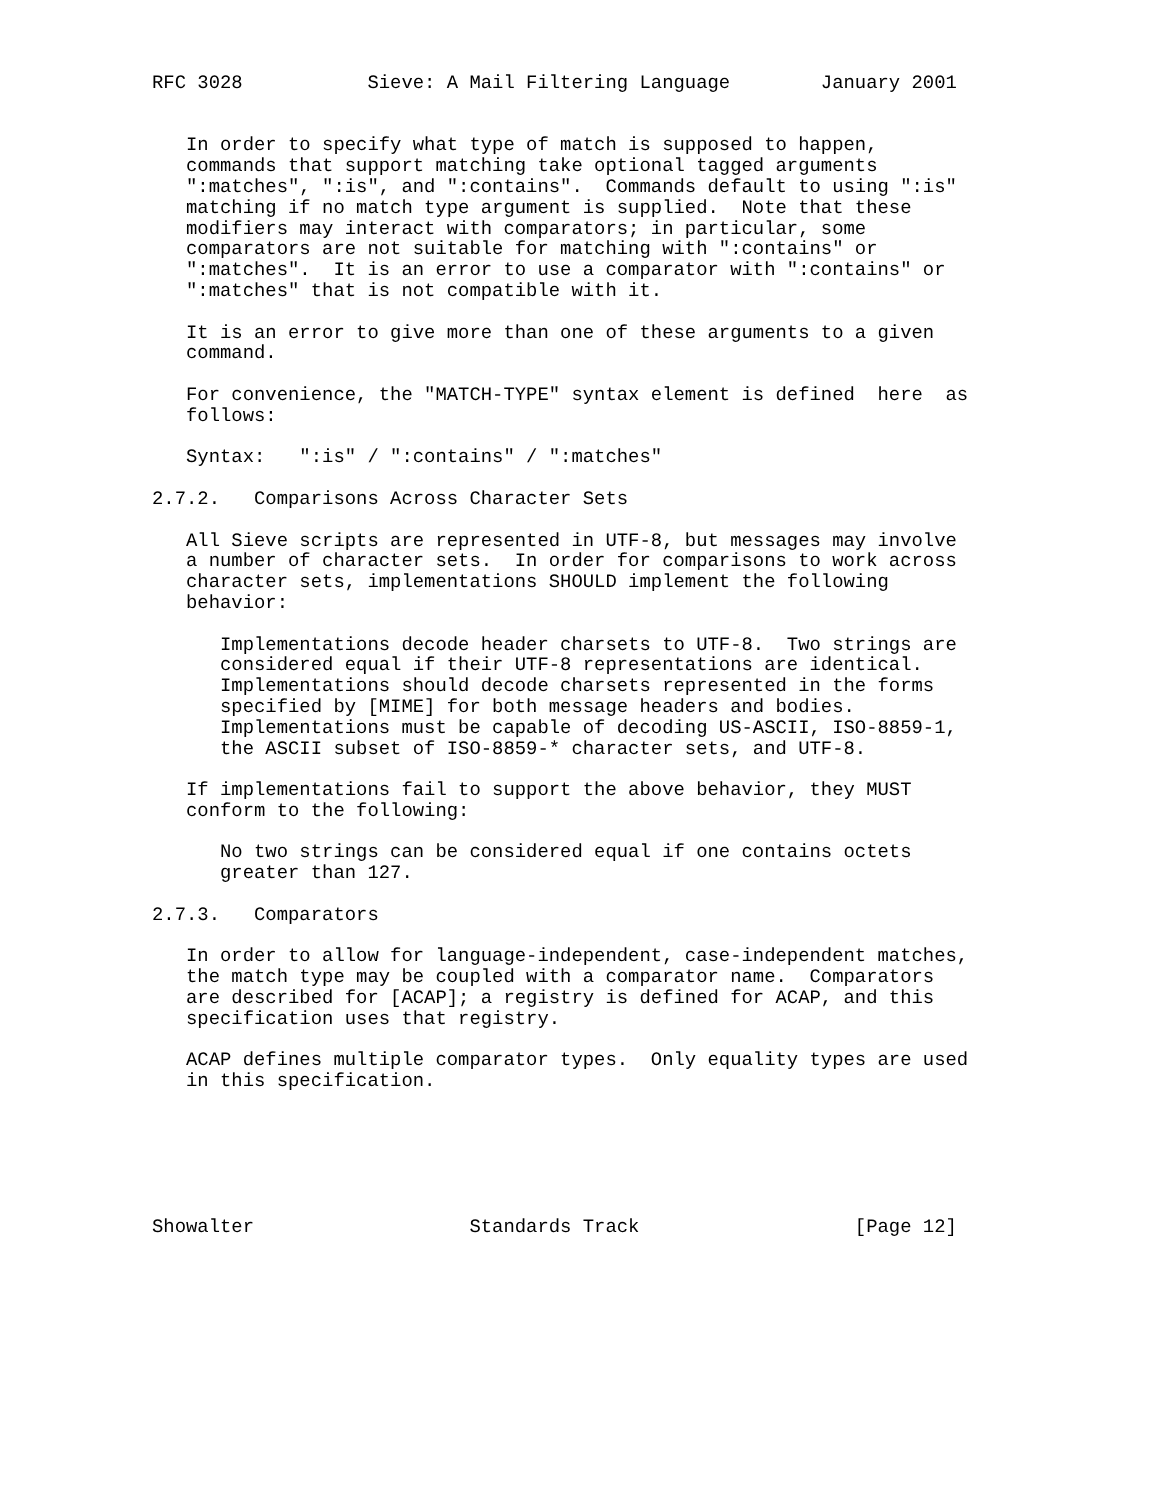RFC 3028           Sieve: A Mail Filtering Language        January 2001


   In order to specify what type of match is supposed to happen,
   commands that support matching take optional tagged arguments
   ":matches", ":is", and ":contains".  Commands default to using ":is"
   matching if no match type argument is supplied.  Note that these
   modifiers may interact with comparators; in particular, some
   comparators are not suitable for matching with ":contains" or
   ":matches".  It is an error to use a comparator with ":contains" or
   ":matches" that is not compatible with it.

   It is an error to give more than one of these arguments to a given
   command.

   For convenience, the "MATCH-TYPE" syntax element is defined  here  as
   follows:

   Syntax:   ":is" / ":contains" / ":matches"

2.7.2.   Comparisons Across Character Sets

   All Sieve scripts are represented in UTF-8, but messages may involve
   a number of character sets.  In order for comparisons to work across
   character sets, implementations SHOULD implement the following
   behavior:

      Implementations decode header charsets to UTF-8.  Two strings are
      considered equal if their UTF-8 representations are identical.
      Implementations should decode charsets represented in the forms
      specified by [MIME] for both message headers and bodies.
      Implementations must be capable of decoding US-ASCII, ISO-8859-1,
      the ASCII subset of ISO-8859-* character sets, and UTF-8.

   If implementations fail to support the above behavior, they MUST
   conform to the following:

      No two strings can be considered equal if one contains octets
      greater than 127.

2.7.3.   Comparators

   In order to allow for language-independent, case-independent matches,
   the match type may be coupled with a comparator name.  Comparators
   are described for [ACAP]; a registry is defined for ACAP, and this
   specification uses that registry.

   ACAP defines multiple comparator types.  Only equality types are used
   in this specification.






Showalter                   Standards Track                   [Page 12]